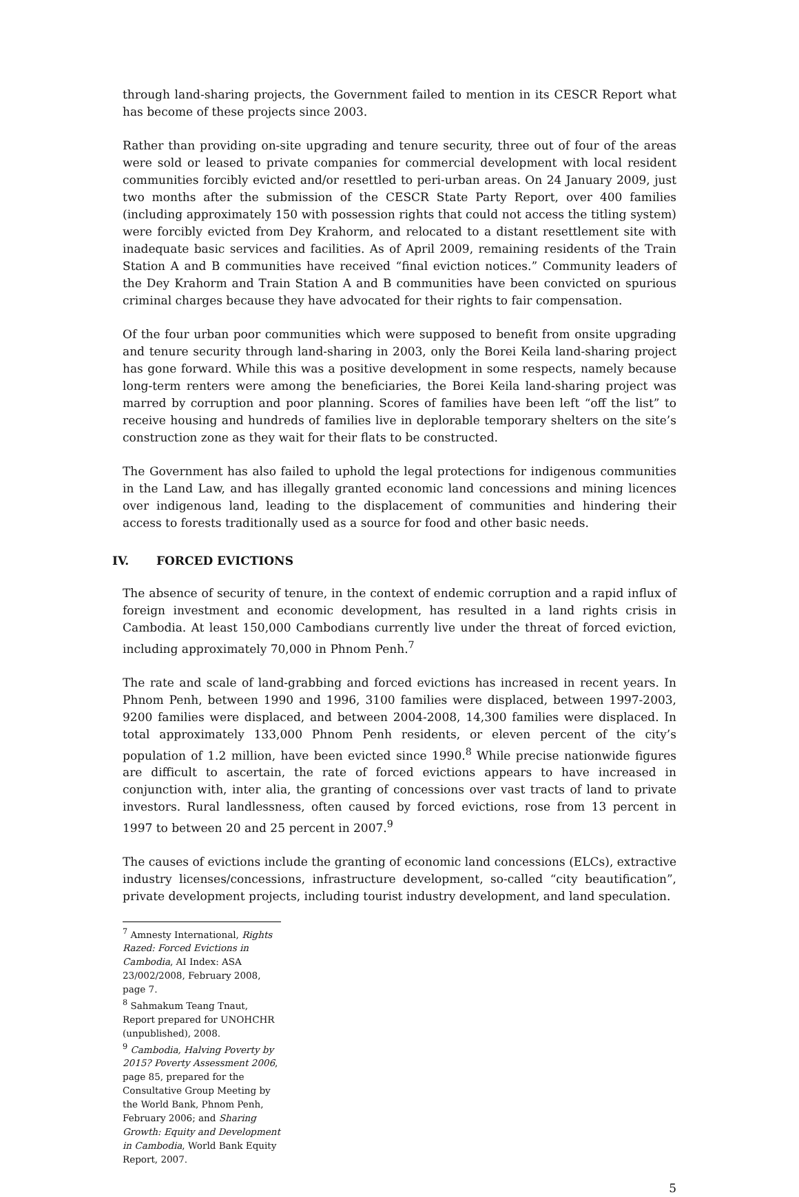through land-sharing projects, the Government failed to mention in its CESCR Report what has become of these projects since 2003.
Rather than providing on-site upgrading and tenure security, three out of four of the areas were sold or leased to private companies for commercial development with local resident communities forcibly evicted and/or resettled to peri-urban areas. On 24 January 2009, just two months after the submission of the CESCR State Party Report, over 400 families (including approximately 150 with possession rights that could not access the titling system) were forcibly evicted from Dey Krahorm, and relocated to a distant resettlement site with inadequate basic services and facilities. As of April 2009, remaining residents of the Train Station A and B communities have received “final eviction notices.” Community leaders of the Dey Krahorm and Train Station A and B communities have been convicted on spurious criminal charges because they have advocated for their rights to fair compensation.
Of the four urban poor communities which were supposed to benefit from onsite upgrading and tenure security through land-sharing in 2003, only the Borei Keila land-sharing project has gone forward. While this was a positive development in some respects, namely because long-term renters were among the beneficiaries, the Borei Keila land-sharing project was marred by corruption and poor planning. Scores of families have been left “off the list” to receive housing and hundreds of families live in deplorable temporary shelters on the site’s construction zone as they wait for their flats to be constructed.
The Government has also failed to uphold the legal protections for indigenous communities in the Land Law, and has illegally granted economic land concessions and mining licences over indigenous land, leading to the displacement of communities and hindering their access to forests traditionally used as a source for food and other basic needs.
IV. FORCED EVICTIONS
The absence of security of tenure, in the context of endemic corruption and a rapid influx of foreign investment and economic development, has resulted in a land rights crisis in Cambodia. At least 150,000 Cambodians currently live under the threat of forced eviction, including approximately 70,000 in Phnom Penh.<sup>7</sup>
The rate and scale of land-grabbing and forced evictions has increased in recent years. In Phnom Penh, between 1990 and 1996, 3100 families were displaced, between 1997-2003, 9200 families were displaced, and between 2004-2008, 14,300 families were displaced. In total approximately 133,000 Phnom Penh residents, or eleven percent of the city’s population of 1.2 million, have been evicted since 1990.<sup>8</sup> While precise nationwide figures are difficult to ascertain, the rate of forced evictions appears to have increased in conjunction with, inter alia, the granting of concessions over vast tracts of land to private investors. Rural landlessness, often caused by forced evictions, rose from 13 percent in 1997 to between 20 and 25 percent in 2007.<sup>9</sup>
The causes of evictions include the granting of economic land concessions (ELCs), extractive industry licenses/concessions, infrastructure development, so-called “city beautification”, private development projects, including tourist industry development, and land speculation.
<sup>7</sup> Amnesty International, Rights Razed: Forced Evictions in Cambodia, AI Index: ASA 23/002/2008, February 2008, page 7.
<sup>8</sup> Sahmakum Teang Tnaut, Report prepared for UNOHCHR (unpublished), 2008.
<sup>9</sup> Cambodia, Halving Poverty by 2015? Poverty Assessment 2006, page 85, prepared for the Consultative Group Meeting by the World Bank, Phnom Penh, February 2006; and Sharing Growth: Equity and Development in Cambodia, World Bank Equity Report, 2007.
5